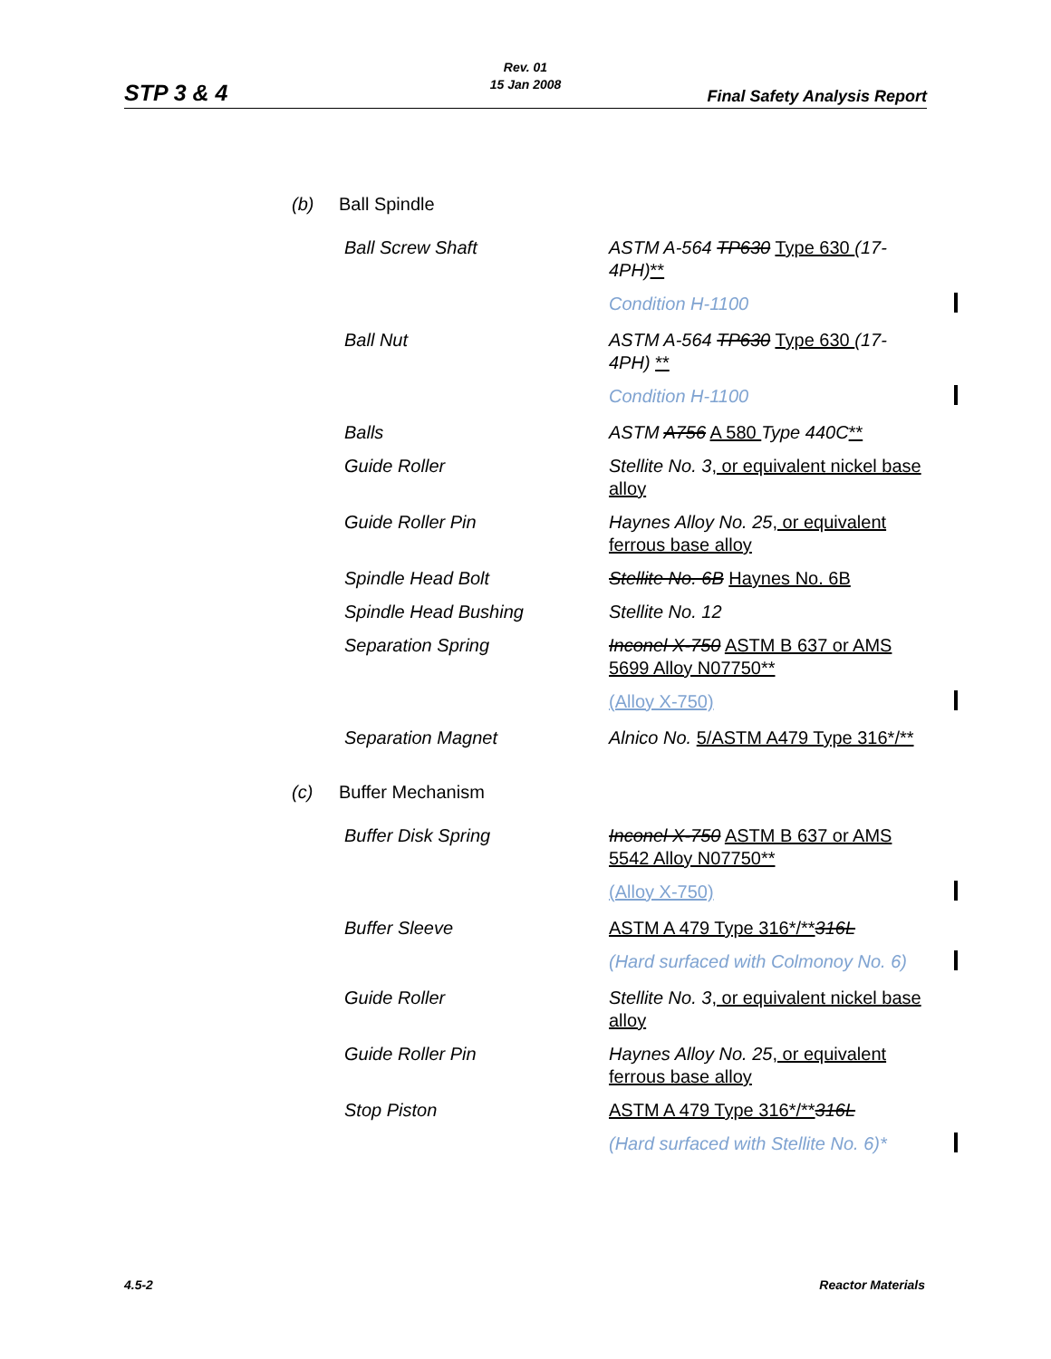STP 3 & 4
Rev. 01
15 Jan 2008
Final Safety Analysis Report
(b) Ball Spindle
| Ball Screw Shaft | ASTM A-564 TP630 Type 630 (17-4PH) ** | |
| | Condition H-1100 | |
| Ball Nut | ASTM A-564 TP630 Type 630 (17-4PH) ** | |
| | Condition H-1100 | |
| Balls | ASTM A756 A 580 Type 440C ** | |
| Guide Roller | Stellite No. 3 , or equivalent nickel base alloy | |
| Guide Roller Pin | Haynes Alloy No. 25 , or equivalent ferrous base alloy | |
| Spindle Head Bolt | Stellite No. 6B Haynes No. 6B | |
| Spindle Head Bushing | Stellite No. 12 | |
| Separation Spring | Inconel X-750 ASTM B 637 or AMS 5699 Alloy N07750** | |
| | (Alloy X-750) | |
| Separation Magnet | Alnico No. 5/ASTM A479 Type 316*/** | |
(c) Buffer Mechanism
| Buffer Disk Spring | Inconel X-750 ASTM B 637 or AMS 5542 Alloy N07750** | |
| | (Alloy X-750) | |
| Buffer Sleeve | ASTM A 479 Type 316*/** 316L | |
| | (Hard surfaced with Colmonoy No. 6) | |
| Guide Roller | Stellite No. 3 , or equivalent nickel base alloy | |
| Guide Roller Pin | Haynes Alloy No. 25 , or equivalent ferrous base alloy | |
| Stop Piston | ASTM A 479 Type 316*/** 316L | |
| | (Hard surfaced with Stellite No. 6)* | |
4.5-2 Reactor Materials